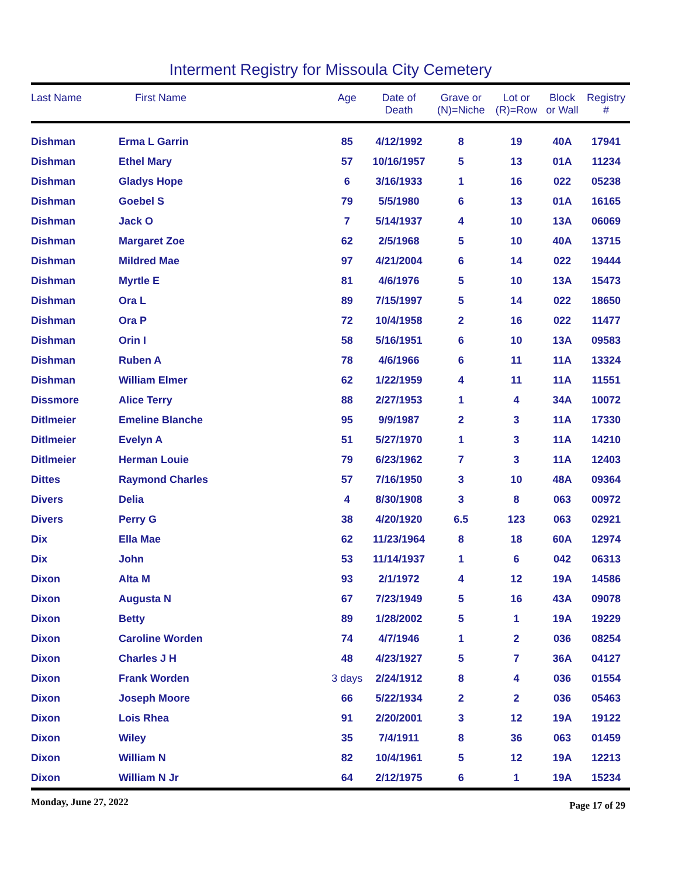Interment Registry for Missoula City Cemetery
| Last Name | First Name | Age | Date of Death | Grave or (N)=Niche | Lot or (R)=Row | Block or Wall | Registry # |
| --- | --- | --- | --- | --- | --- | --- | --- |
| Dishman | Erma L Garrin | 85 | 4/12/1992 | 8 | 19 | 40A | 17941 |
| Dishman | Ethel Mary | 57 | 10/16/1957 | 5 | 13 | 01A | 11234 |
| Dishman | Gladys Hope | 6 | 3/16/1933 | 1 | 16 | 022 | 05238 |
| Dishman | Goebel S | 79 | 5/5/1980 | 6 | 13 | 01A | 16165 |
| Dishman | Jack O | 7 | 5/14/1937 | 4 | 10 | 13A | 06069 |
| Dishman | Margaret Zoe | 62 | 2/5/1968 | 5 | 10 | 40A | 13715 |
| Dishman | Mildred Mae | 97 | 4/21/2004 | 6 | 14 | 022 | 19444 |
| Dishman | Myrtle E | 81 | 4/6/1976 | 5 | 10 | 13A | 15473 |
| Dishman | Ora L | 89 | 7/15/1997 | 5 | 14 | 022 | 18650 |
| Dishman | Ora P | 72 | 10/4/1958 | 2 | 16 | 022 | 11477 |
| Dishman | Orin I | 58 | 5/16/1951 | 6 | 10 | 13A | 09583 |
| Dishman | Ruben A | 78 | 4/6/1966 | 6 | 11 | 11A | 13324 |
| Dishman | William Elmer | 62 | 1/22/1959 | 4 | 11 | 11A | 11551 |
| Dissmore | Alice Terry | 88 | 2/27/1953 | 1 | 4 | 34A | 10072 |
| Ditlmeier | Emeline Blanche | 95 | 9/9/1987 | 2 | 3 | 11A | 17330 |
| Ditlmeier | Evelyn A | 51 | 5/27/1970 | 1 | 3 | 11A | 14210 |
| Ditlmeier | Herman Louie | 79 | 6/23/1962 | 7 | 3 | 11A | 12403 |
| Dittes | Raymond Charles | 57 | 7/16/1950 | 3 | 10 | 48A | 09364 |
| Divers | Delia | 4 | 8/30/1908 | 3 | 8 | 063 | 00972 |
| Divers | Perry G | 38 | 4/20/1920 | 6.5 | 123 | 063 | 02921 |
| Dix | Ella Mae | 62 | 11/23/1964 | 8 | 18 | 60A | 12974 |
| Dix | John | 53 | 11/14/1937 | 1 | 6 | 042 | 06313 |
| Dixon | Alta M | 93 | 2/1/1972 | 4 | 12 | 19A | 14586 |
| Dixon | Augusta N | 67 | 7/23/1949 | 5 | 16 | 43A | 09078 |
| Dixon | Betty | 89 | 1/28/2002 | 5 | 1 | 19A | 19229 |
| Dixon | Caroline Worden | 74 | 4/7/1946 | 1 | 2 | 036 | 08254 |
| Dixon | Charles J H | 48 | 4/23/1927 | 5 | 7 | 36A | 04127 |
| Dixon | Frank Worden | 3 days | 2/24/1912 | 8 | 4 | 036 | 01554 |
| Dixon | Joseph Moore | 66 | 5/22/1934 | 2 | 2 | 036 | 05463 |
| Dixon | Lois Rhea | 91 | 2/20/2001 | 3 | 12 | 19A | 19122 |
| Dixon | Wiley | 35 | 7/4/1911 | 8 | 36 | 063 | 01459 |
| Dixon | William N | 82 | 10/4/1961 | 5 | 12 | 19A | 12213 |
| Dixon | William N Jr | 64 | 2/12/1975 | 6 | 1 | 19A | 15234 |
Monday, June 27, 2022 Page 17 of 29